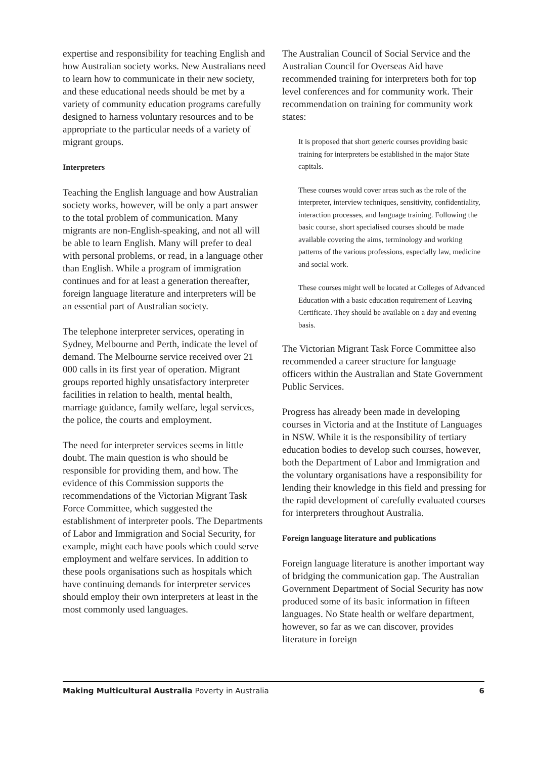expertise and responsibility for teaching English and how Australian society works. New Australians need to learn how to communicate in their new society, and these educational needs should be met by a variety of community education programs carefully designed to harness voluntary resources and to be appropriate to the particular needs of a variety of migrant groups.
Interpreters
Teaching the English language and how Australian society works, however, will be only a part answer to the total problem of communication. Many migrants are non-English-speaking, and not all will be able to learn English. Many will prefer to deal with personal problems, or read, in a language other than English. While a program of immigration continues and for at least a generation thereafter, foreign language literature and interpreters will be an essential part of Australian society.
The telephone interpreter services, operating in Sydney, Melbourne and Perth, indicate the level of demand. The Melbourne service received over 21 000 calls in its first year of operation. Migrant groups reported highly unsatisfactory interpreter facilities in relation to health, mental health, marriage guidance, family welfare, legal services, the police, the courts and employment.
The need for interpreter services seems in little doubt. The main question is who should be responsible for providing them, and how. The evidence of this Commission supports the recommendations of the Victorian Migrant Task Force Committee, which suggested the establishment of interpreter pools. The Departments of Labor and Immigration and Social Security, for example, might each have pools which could serve employment and welfare services. In addition to these pools organisations such as hospitals which have continuing demands for interpreter services should employ their own interpreters at least in the most commonly used languages.
The Australian Council of Social Service and the Australian Council for Overseas Aid have recommended training for interpreters both for top level conferences and for community work. Their recommendation on training for community work states:
It is proposed that short generic courses providing basic training for interpreters be established in the major State capitals.
These courses would cover areas such as the role of the interpreter, interview techniques, sensitivity, confidentiality, interaction processes, and language training. Following the basic course, short specialised courses should be made available covering the aims, terminology and working patterns of the various professions, especially law, medicine and social work.
These courses might well be located at Colleges of Advanced Education with a basic education requirement of Leaving Certificate. They should be available on a day and evening basis.
The Victorian Migrant Task Force Committee also recommended a career structure for language officers within the Australian and State Government Public Services.
Progress has already been made in developing courses in Victoria and at the Institute of Languages in NSW. While it is the responsibility of tertiary education bodies to develop such courses, however, both the Department of Labor and Immigration and the voluntary organisations have a responsibility for lending their knowledge in this field and pressing for the rapid development of carefully evaluated courses for interpreters throughout Australia.
Foreign language literature and publications
Foreign language literature is another important way of bridging the communication gap. The Australian Government Department of Social Security has now produced some of its basic information in fifteen languages. No State health or welfare department, however, so far as we can discover, provides literature in foreign
Making Multicultural Australia Poverty in Australia 6